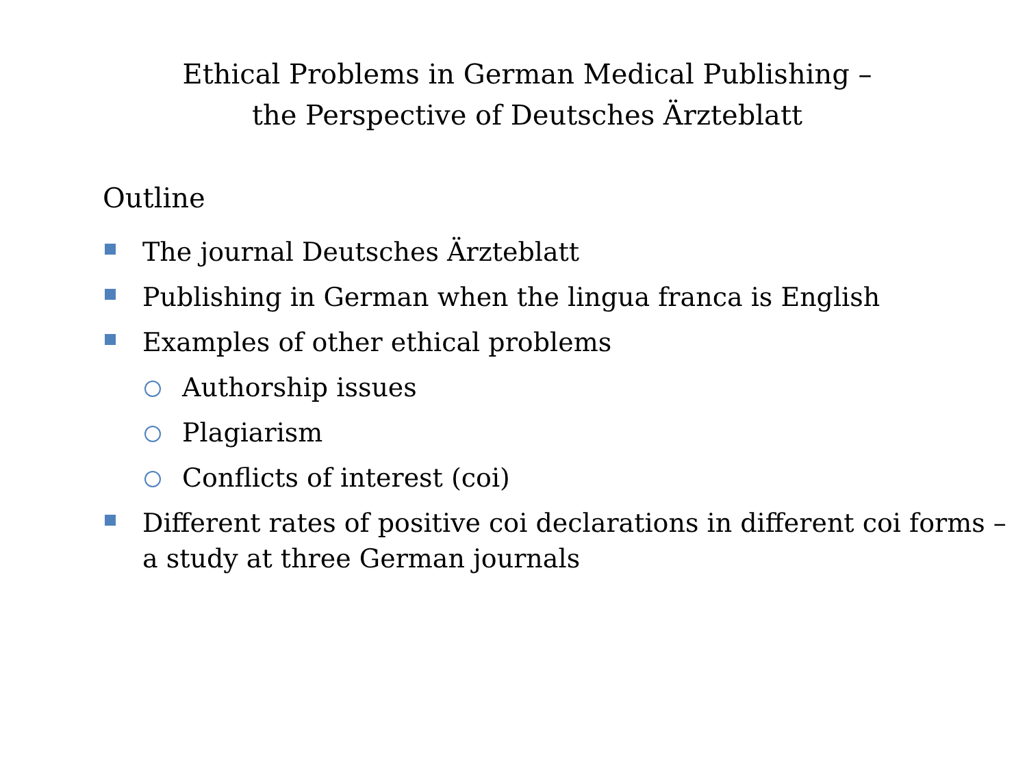Ethical Problems in German Medical Publishing –
the Perspective of Deutsches Ärzteblatt
Outline
The journal Deutsches Ärzteblatt
Publishing in German when the lingua franca is English
Examples of other ethical problems
Authorship issues
Plagiarism
Conflicts of interest (coi)
Different rates of positive coi declarations in different coi forms – a study at three German journals